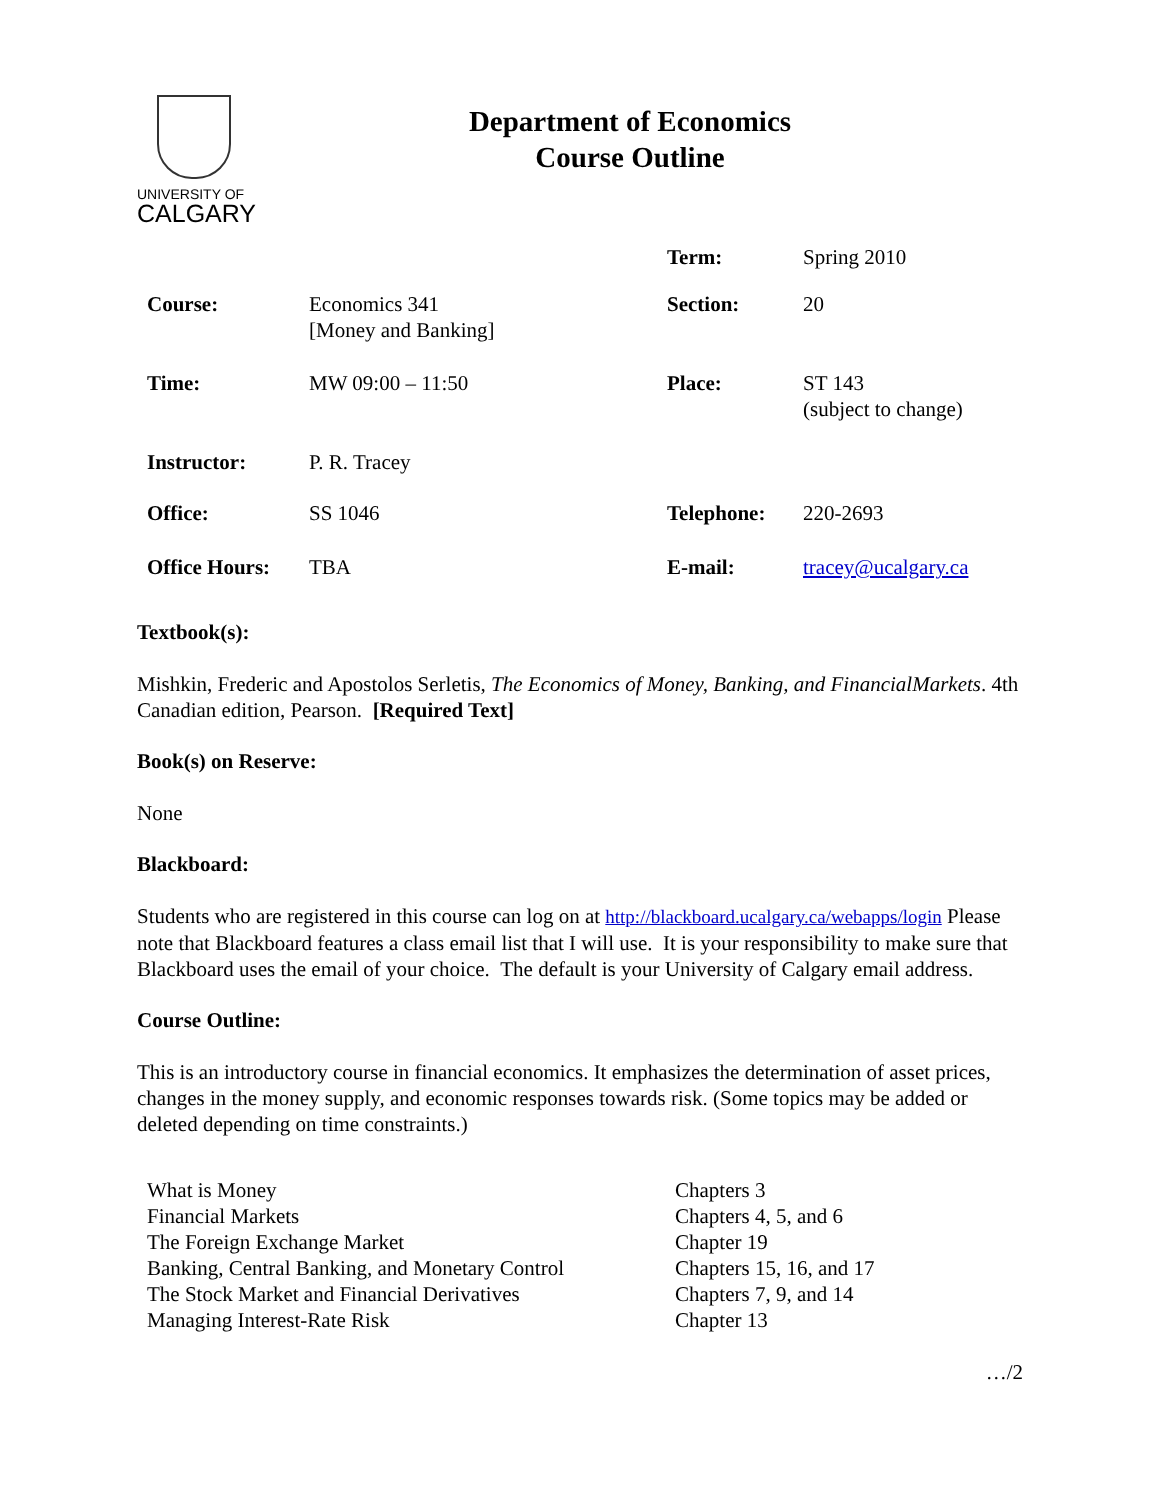UNIVERSITY OF
CALGARY
Department of Economics
Course Outline
| | | Term: | Spring 2010 |
| Course: | Economics 341 [Money and Banking] | Section: | 20 |
| Time: | MW 09:00 – 11:50 | Place: | ST 143 (subject to change) |
| Instructor: | P. R. Tracey | | |
| Office: | SS 1046 | Telephone: | 220-2693 |
| Office Hours: | TBA | E-mail: | tracey@ucalgary.ca |
Textbook(s):
Mishkin, Frederic and Apostolos Serletis, The Economics of Money, Banking, and FinancialMarkets. 4th Canadian edition, Pearson. [Required Text]
Book(s) on Reserve:
None
Blackboard:
Students who are registered in this course can log on at http://blackboard.ucalgary.ca/webapps/login Please note that Blackboard features a class email list that I will use. It is your responsibility to make sure that Blackboard uses the email of your choice. The default is your University of Calgary email address.
Course Outline:
This is an introductory course in financial economics. It emphasizes the determination of asset prices, changes in the money supply, and economic responses towards risk. (Some topics may be added or deleted depending on time constraints.)
| What is Money | Chapters 3 |
| Financial Markets | Chapters 4, 5, and 6 |
| The Foreign Exchange Market | Chapter 19 |
| Banking, Central Banking, and Monetary Control | Chapters 15, 16, and 17 |
| The Stock Market and Financial Derivatives | Chapters 7, 9, and 14 |
| Managing Interest-Rate Risk | Chapter 13 |
…/2